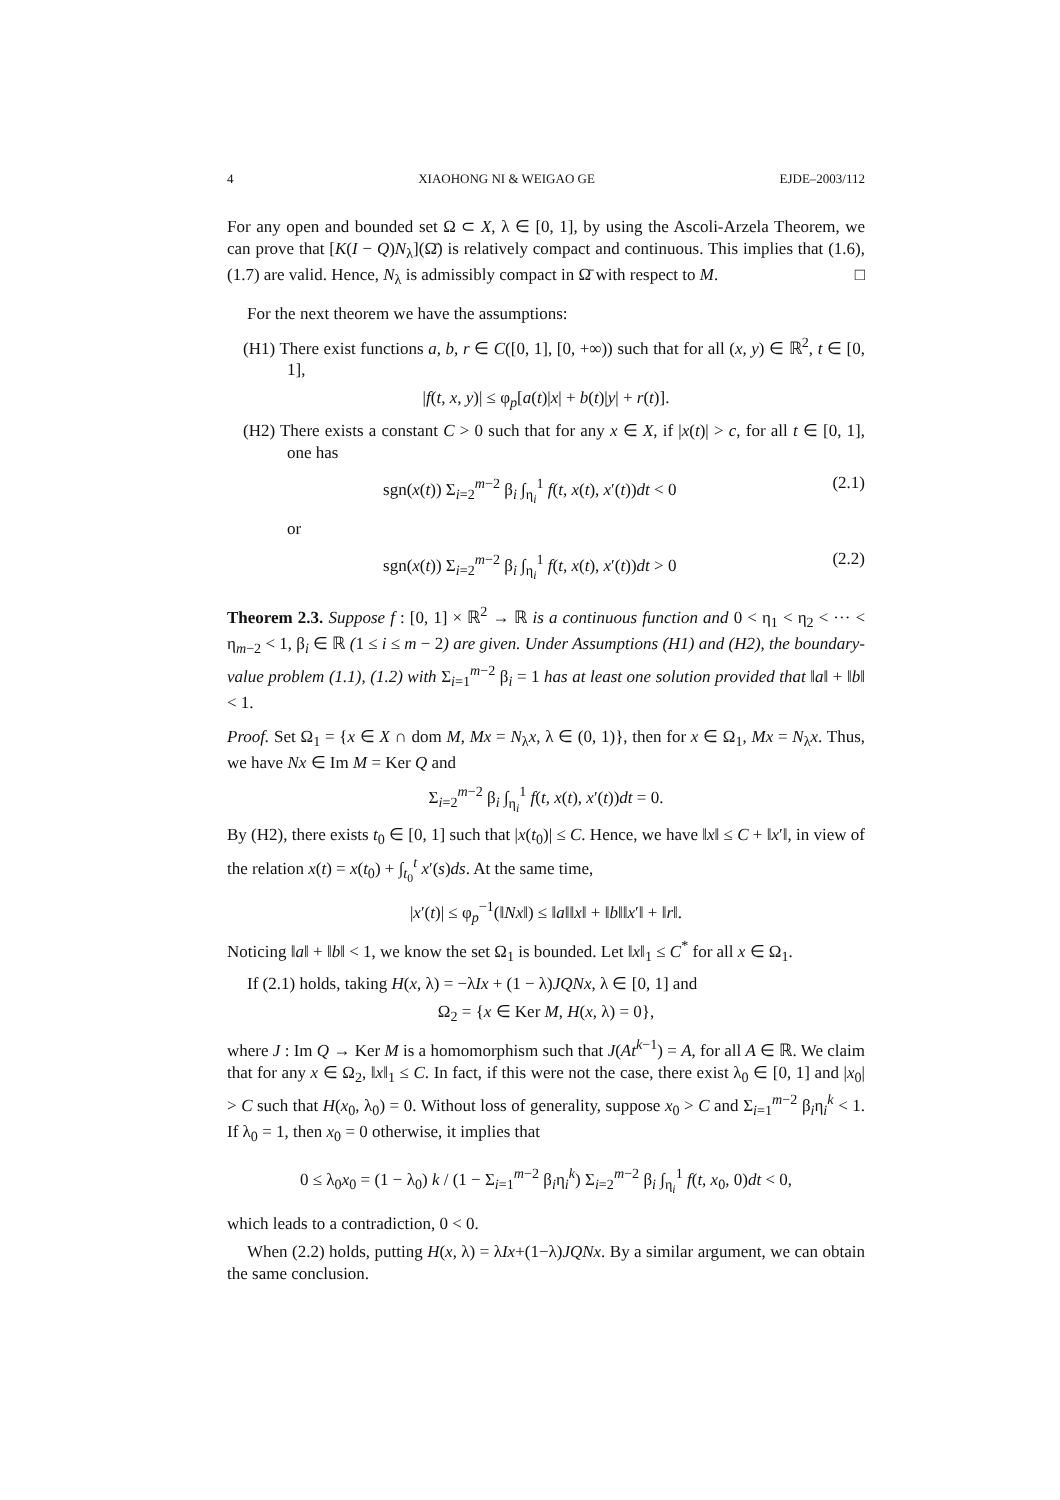4 XIAOHONG NI & WEIGAO GE EJDE–2003/112
For any open and bounded set Ω ⊂ X, λ ∈ [0, 1], by using the Ascoli-Arzela Theorem, we can prove that [K(I − Q)N<sub>λ</sub>](Ω̄) is relatively compact and continuous. This implies that (1.6), (1.7) are valid. Hence, N<sub>λ</sub> is admissibly compact in Ω̄ with respect to M. □
For the next theorem we have the assumptions:
(H1) There exist functions a, b, r ∈ C([0, 1], [0, +∞)) such that for all (x, y) ∈ ℝ<sup>2</sup>, t ∈ [0, 1],
|f(t, x, y)| ≤ φ<sub>p</sub>[a(t)|x| + b(t)|y| + r(t)].
(H2) There exists a constant C > 0 such that for any x ∈ X, if |x(t)| > c, for all t ∈ [0, 1], one has
sgn(x(t)) Σ<sub>i=2</sub><sup>m−2</sup> β<sub>i</sub> ∫<sub>η<sub>i</sub></sub><sup>1</sup> f(t, x(t), x′(t))dt < 0 (2.1)
or
sgn(x(t)) Σ<sub>i=2</sub><sup>m−2</sup> β<sub>i</sub> ∫<sub>η<sub>i</sub></sub><sup>1</sup> f(t, x(t), x′(t))dt > 0 (2.2)
Theorem 2.3. Suppose f : [0, 1] × ℝ<sup>2</sup> → ℝ is a continuous function and 0 < η<sub>1</sub> < η<sub>2</sub> < ··· < η<sub>m−2</sub> < 1, β<sub>i</sub> ∈ ℝ (1 ≤ i ≤ m − 2) are given. Under Assumptions (H1) and (H2), the boundary-value problem (1.1), (1.2) with Σ<sub>i=1</sub><sup>m−2</sup> β<sub>i</sub> = 1 has at least one solution provided that ‖a‖ + ‖b‖ < 1.
Proof. Set Ω<sub>1</sub> = {x ∈ X ∩ dom M, Mx = N<sub>λ</sub>x, λ ∈ (0, 1)}, then for x ∈ Ω<sub>1</sub>, Mx = N<sub>λ</sub>x. Thus, we have Nx ∈ Im M = Ker Q and
Σ<sub>i=2</sub><sup>m−2</sup> β<sub>i</sub> ∫<sub>η<sub>i</sub></sub><sup>1</sup> f(t, x(t), x′(t))dt = 0.
By (H2), there exists t<sub>0</sub> ∈ [0, 1] such that |x(t<sub>0</sub>)| ≤ C. Hence, we have ‖x‖ ≤ C + ‖x′‖, in view of the relation x(t) = x(t<sub>0</sub>) + ∫<sub>t<sub>0</sub></sub><sup>t</sup> x′(s)ds. At the same time,
|x′(t)| ≤ φ<sub>p</sub><sup>−1</sup>(‖Nx‖) ≤ ‖a‖‖x‖ + ‖b‖‖x′‖ + ‖r‖.
Noticing ‖a‖ + ‖b‖ < 1, we know the set Ω<sub>1</sub> is bounded. Let ‖x‖<sub>1</sub> ≤ C<sup>*</sup> for all x ∈ Ω<sub>1</sub>.
If (2.1) holds, taking H(x, λ) = −λIx + (1 − λ)JQNx, λ ∈ [0, 1] and
Ω<sub>2</sub> = {x ∈ Ker M, H(x, λ) = 0},
where J : Im Q → Ker M is a homomorphism such that J(At<sup>k−1</sup>) = A, for all A ∈ ℝ. We claim that for any x ∈ Ω<sub>2</sub>, ‖x‖<sub>1</sub> ≤ C. In fact, if this were not the case, there exist λ<sub>0</sub> ∈ [0, 1] and |x<sub>0</sub>| > C such that H(x<sub>0</sub>, λ<sub>0</sub>) = 0. Without loss of generality, suppose x<sub>0</sub> > C and Σ<sub>i=1</sub><sup>m−2</sup> β<sub>i</sub>η<sub>i</sub><sup>k</sup> < 1. If λ<sub>0</sub> = 1, then x<sub>0</sub> = 0 otherwise, it implies that
0 ≤ λ<sub>0</sub>x<sub>0</sub> = (1 − λ<sub>0</sub>) k / (1 − Σ<sub>i=1</sub><sup>m−2</sup> β<sub>i</sub>η<sub>i</sub><sup>k</sup>) Σ<sub>i=2</sub><sup>m−2</sup> β<sub>i</sub> ∫<sub>η<sub>i</sub></sub><sup>1</sup> f(t, x<sub>0</sub>, 0)dt < 0,
which leads to a contradiction, 0 < 0.
When (2.2) holds, putting H(x, λ) = λIx+(1−λ)JQNx. By a similar argument, we can obtain the same conclusion.